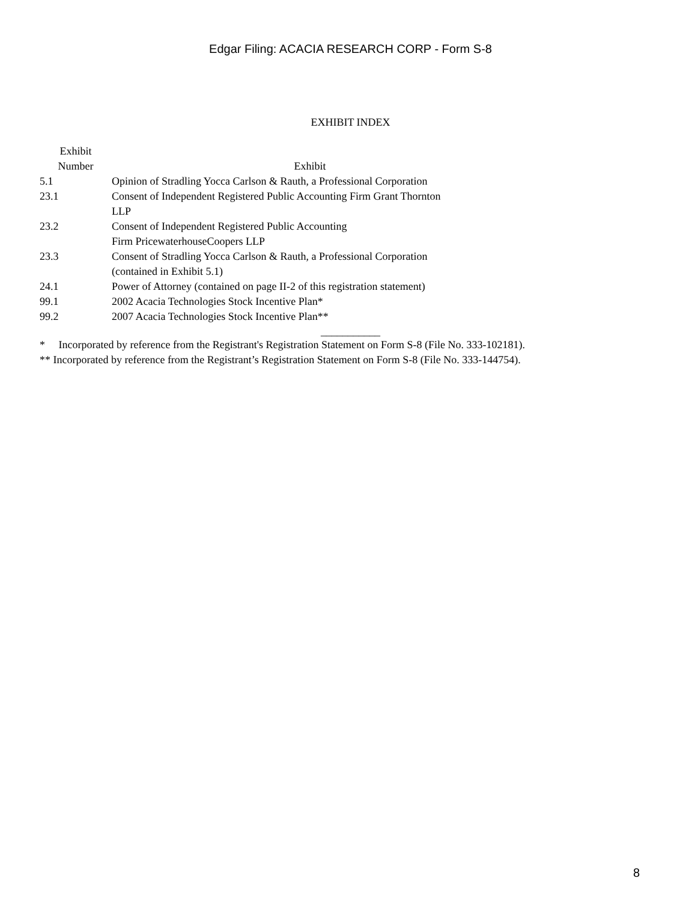Edgar Filing: ACACIA RESEARCH CORP - Form S-8
EXHIBIT INDEX
| Exhibit Number | Exhibit |
| --- | --- |
| 5.1 | Opinion of Stradling Yocca Carlson & Rauth, a Professional Corporation |
| 23.1 | Consent of Independent Registered Public Accounting Firm Grant Thornton LLP |
| 23.2 | Consent of Independent Registered Public Accounting Firm PricewaterhouseCoopers LLP |
| 23.3 | Consent of Stradling Yocca Carlson & Rauth, a Professional Corporation (contained in Exhibit 5.1) |
| 24.1 | Power of Attorney (contained on page II-2 of this registration statement) |
| 99.1 | 2002 Acacia Technologies Stock Incentive Plan* |
| 99.2 | 2007 Acacia Technologies Stock Incentive Plan** |
___________
* Incorporated by reference from the Registrant's Registration Statement on Form S-8 (File No. 333-102181).
** Incorporated by reference from the Registrant’s Registration Statement on Form S-8 (File No. 333-144754).
8